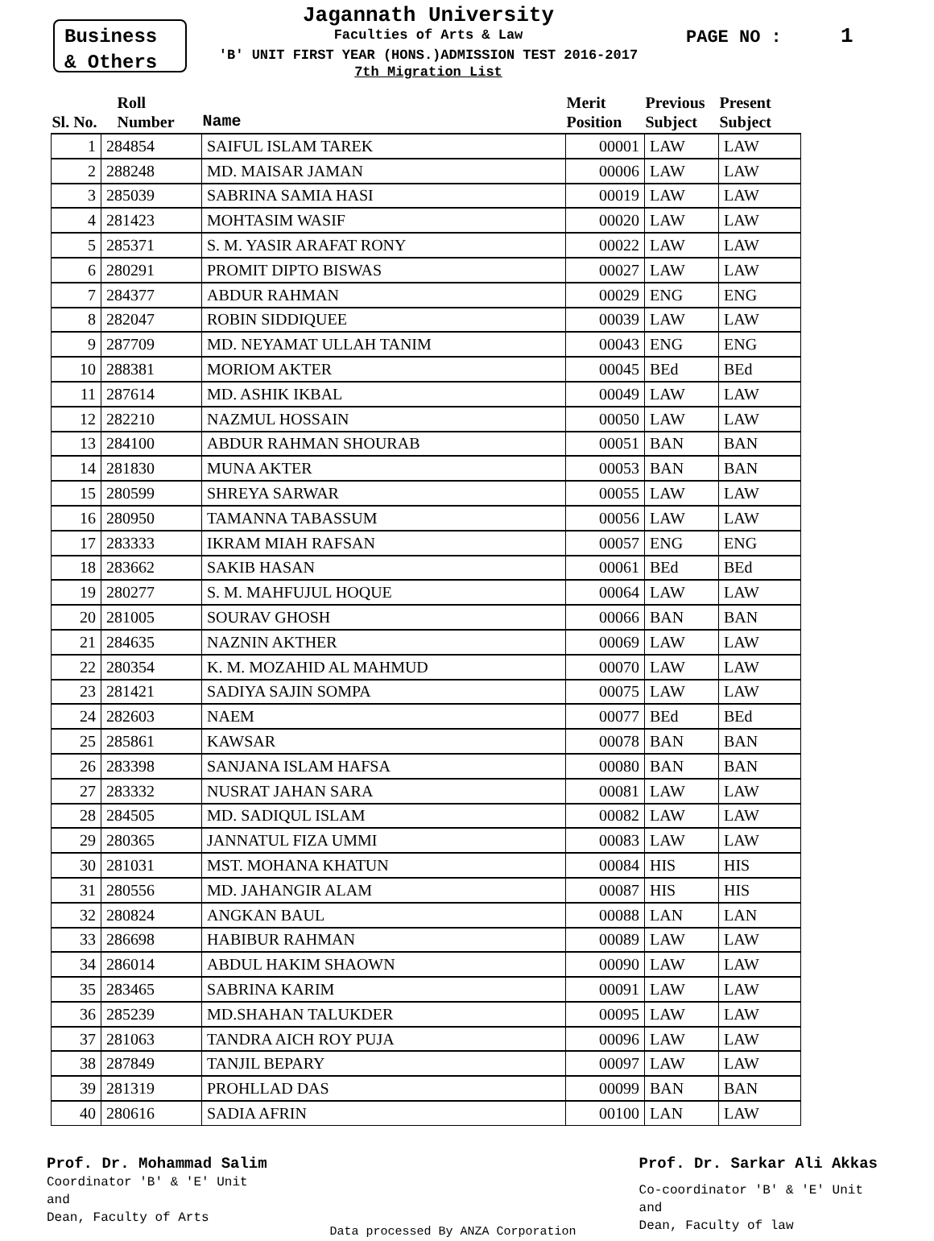Business
& Others
Jagannath University
Faculties of Arts & Law
'B' UNIT FIRST YEAR (HONS.)ADMISSION TEST 2016-2017
7th Migration List
PAGE NO : 1
| Sl. No. | Roll Number | Name | Merit Position | Previous Subject | Present Subject |
| --- | --- | --- | --- | --- | --- |
| 1 | 284854 | SAIFUL ISLAM TAREK | 00001 | LAW | LAW |
| 2 | 288248 | MD. MAISAR JAMAN | 00006 | LAW | LAW |
| 3 | 285039 | SABRINA SAMIA HASI | 00019 | LAW | LAW |
| 4 | 281423 | MOHTASIM WASIF | 00020 | LAW | LAW |
| 5 | 285371 | S. M. YASIR ARAFAT RONY | 00022 | LAW | LAW |
| 6 | 280291 | PROMIT DIPTO BISWAS | 00027 | LAW | LAW |
| 7 | 284377 | ABDUR RAHMAN | 00029 | ENG | ENG |
| 8 | 282047 | ROBIN SIDDIQUEE | 00039 | LAW | LAW |
| 9 | 287709 | MD. NEYAMAT ULLAH TANIM | 00043 | ENG | ENG |
| 10 | 288381 | MORIOM AKTER | 00045 | BEd | BEd |
| 11 | 287614 | MD. ASHIK IKBAL | 00049 | LAW | LAW |
| 12 | 282210 | NAZMUL HOSSAIN | 00050 | LAW | LAW |
| 13 | 284100 | ABDUR RAHMAN SHOURAB | 00051 | BAN | BAN |
| 14 | 281830 | MUNA AKTER | 00053 | BAN | BAN |
| 15 | 280599 | SHREYA SARWAR | 00055 | LAW | LAW |
| 16 | 280950 | TAMANNA TABASSUM | 00056 | LAW | LAW |
| 17 | 283333 | IKRAM MIAH RAFSAN | 00057 | ENG | ENG |
| 18 | 283662 | SAKIB HASAN | 00061 | BEd | BEd |
| 19 | 280277 | S. M. MAHFUJUL HOQUE | 00064 | LAW | LAW |
| 20 | 281005 | SOURAV GHOSH | 00066 | BAN | BAN |
| 21 | 284635 | NAZNIN AKTHER | 00069 | LAW | LAW |
| 22 | 280354 | K. M. MOZAHID AL MAHMUD | 00070 | LAW | LAW |
| 23 | 281421 | SADIYA SAJIN SOMPA | 00075 | LAW | LAW |
| 24 | 282603 | NAEM | 00077 | BEd | BEd |
| 25 | 285861 | KAWSAR | 00078 | BAN | BAN |
| 26 | 283398 | SANJANA ISLAM HAFSA | 00080 | BAN | BAN |
| 27 | 283332 | NUSRAT JAHAN SARA | 00081 | LAW | LAW |
| 28 | 284505 | MD. SADIQUL ISLAM | 00082 | LAW | LAW |
| 29 | 280365 | JANNATUL FIZA UMMI | 00083 | LAW | LAW |
| 30 | 281031 | MST. MOHANA KHATUN | 00084 | HIS | HIS |
| 31 | 280556 | MD. JAHANGIR ALAM | 00087 | HIS | HIS |
| 32 | 280824 | ANGKAN BAUL | 00088 | LAN | LAN |
| 33 | 286698 | HABIBUR RAHMAN | 00089 | LAW | LAW |
| 34 | 286014 | ABDUL HAKIM SHAOWN | 00090 | LAW | LAW |
| 35 | 283465 | SABRINA KARIM | 00091 | LAW | LAW |
| 36 | 285239 | MD.SHAHAN TALUKDER | 00095 | LAW | LAW |
| 37 | 281063 | TANDRA AICH ROY PUJA | 00096 | LAW | LAW |
| 38 | 287849 | TANJIL BEPARY | 00097 | LAW | LAW |
| 39 | 281319 | PROHLLAD DAS | 00099 | BAN | BAN |
| 40 | 280616 | SADIA AFRIN | 00100 | LAN | LAW |
Prof. Dr. Mohammad Salim
Coordinator 'B' & 'E' Unit
and
Dean, Faculty of Arts
Data processed By ANZA Corporation
Prof. Dr. Sarkar Ali Akkas
Co-coordinator 'B' & 'E' Unit
and
Dean, Faculty of law